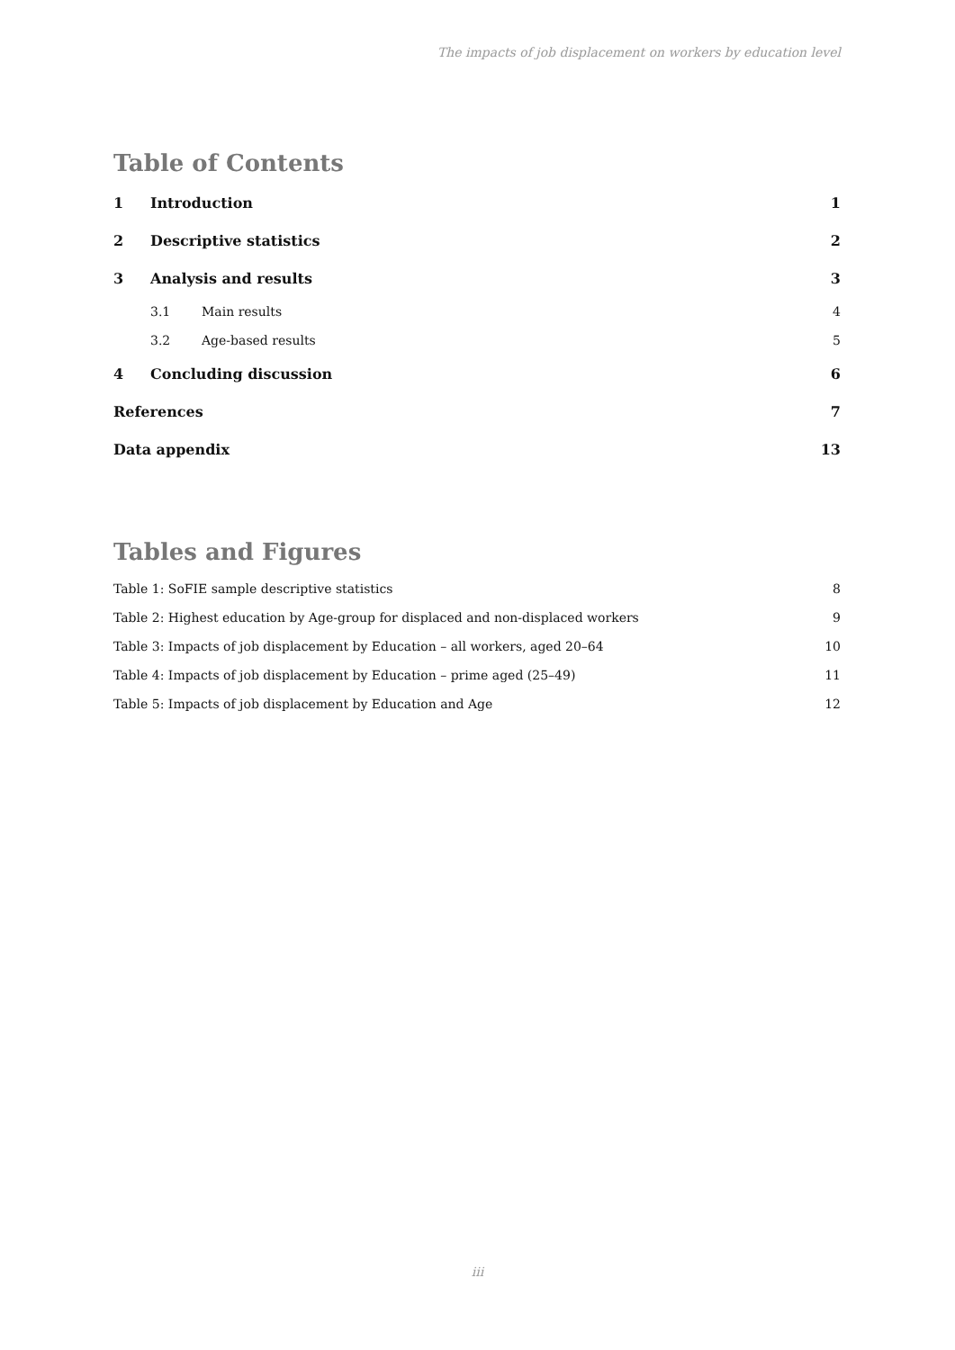The impacts of job displacement on workers by education level
Table of Contents
1 Introduction 1
2 Descriptive statistics 2
3 Analysis and results 3
3.1 Main results 4
3.2 Age-based results 5
4 Concluding discussion 6
References 7
Data appendix 13
Tables and Figures
Table 1: SoFIE sample descriptive statistics 8
Table 2: Highest education by Age-group for displaced and non-displaced workers 9
Table 3: Impacts of job displacement by Education – all workers, aged 20–64 10
Table 4: Impacts of job displacement by Education – prime aged (25–49) 11
Table 5: Impacts of job displacement by Education and Age 12
iii